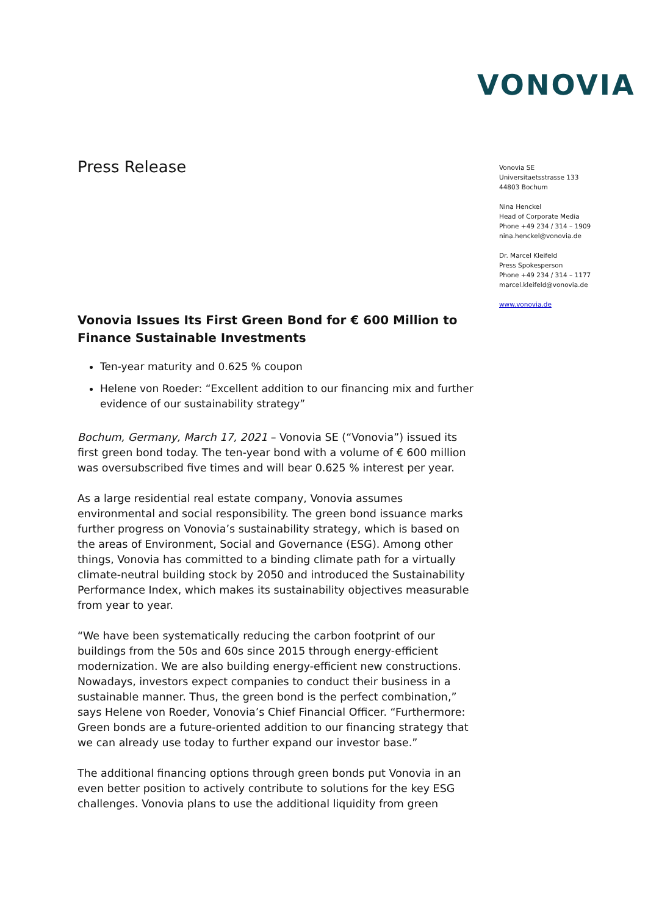VONOVIA
Vonovia SE
Universitaetsstrasse 133
44803 Bochum
Nina Henckel
Head of Corporate Media
Phone +49 234 / 314 – 1909
nina.henckel@vonovia.de
Dr. Marcel Kleifeld
Press Spokesperson
Phone +49 234 / 314 – 1177
marcel.kleifeld@vonovia.de
www.vonovia.de
Press Release
Vonovia Issues Its First Green Bond for € 600 Million to Finance Sustainable Investments
Ten-year maturity and 0.625 % coupon
Helene von Roeder: “Excellent addition to our financing mix and further evidence of our sustainability strategy”
Bochum, Germany, March 17, 2021 – Vonovia SE (“Vonovia”) issued its first green bond today. The ten-year bond with a volume of € 600 million was oversubscribed five times and will bear 0.625 % interest per year.
As a large residential real estate company, Vonovia assumes environmental and social responsibility. The green bond issuance marks further progress on Vonovia’s sustainability strategy, which is based on the areas of Environment, Social and Governance (ESG). Among other things, Vonovia has committed to a binding climate path for a virtually climate-neutral building stock by 2050 and introduced the Sustainability Performance Index, which makes its sustainability objectives measurable from year to year.
“We have been systematically reducing the carbon footprint of our buildings from the 50s and 60s since 2015 through energy-efficient modernization. We are also building energy-efficient new constructions. Nowadays, investors expect companies to conduct their business in a sustainable manner. Thus, the green bond is the perfect combination,” says Helene von Roeder, Vonovia’s Chief Financial Officer. “Furthermore: Green bonds are a future-oriented addition to our financing strategy that we can already use today to further expand our investor base.”
The additional financing options through green bonds put Vonovia in an even better position to actively contribute to solutions for the key ESG challenges. Vonovia plans to use the additional liquidity from green